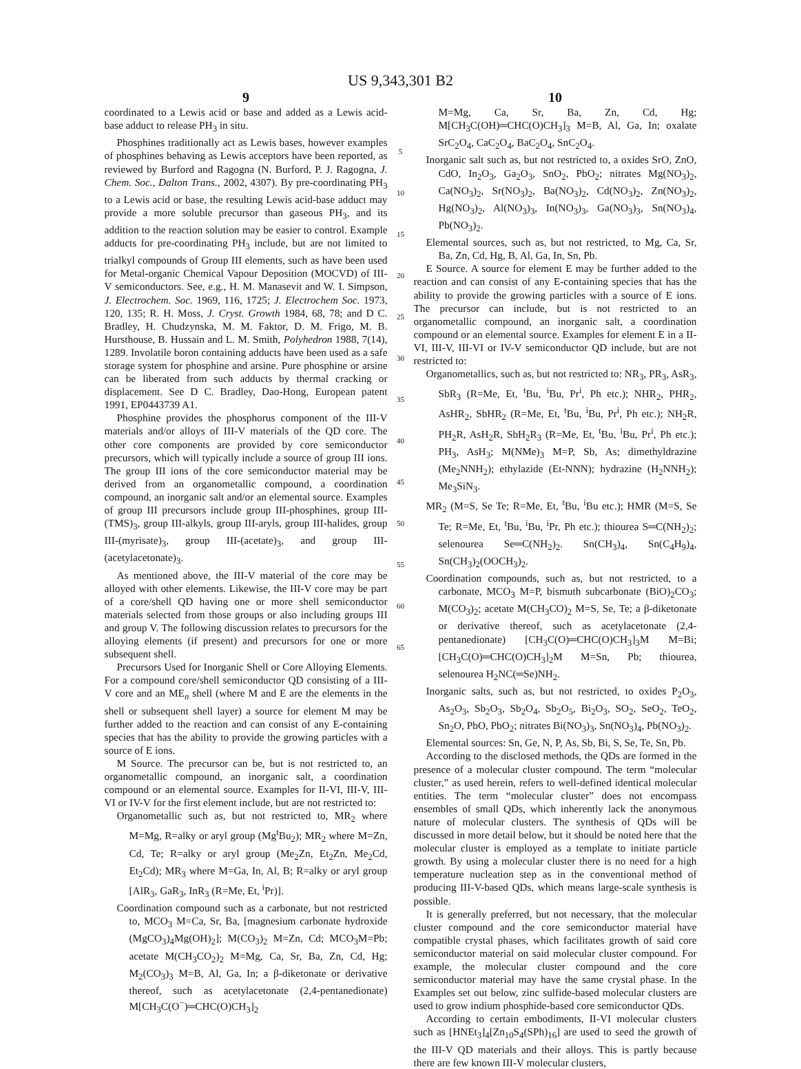US 9,343,301 B2
9
coordinated to a Lewis acid or base and added as a Lewis acid-base adduct to release PH<sub>3</sub> in situ.
Phosphines traditionally act as Lewis bases, however examples of phosphines behaving as Lewis acceptors have been reported, as reviewed by Burford and Ragogna (N. Burford, P. J. Ragogna, J. Chem. Soc., Dalton Trans., 2002, 4307). By pre-coordinating PH<sub>3</sub> to a Lewis acid or base, the resulting Lewis acid-base adduct may provide a more soluble precursor than gaseous PH<sub>3</sub>, and its addition to the reaction solution may be easier to control. Example adducts for pre-coordinating PH<sub>3</sub> include, but are not limited to trialkyl compounds of Group III elements, such as have been used for Metal-organic Chemical Vapour Deposition (MOCVD) of III-V semiconductors. See, e.g., H. M. Manasevit and W. I. Simpson, J. Electrochem. Soc. 1969, 116, 1725; J. Electrochem Soc. 1973, 120, 135; R. H. Moss, J. Cryst. Growth 1984, 68, 78; and D C. Bradley, H. Chudzynska, M. M. Faktor, D. M. Frigo, M. B. Hursthouse, B. Hussain and L. M. Smith, Polyhedron 1988, 7(14), 1289. Involatile boron containing adducts have been used as a safe storage system for phosphine and arsine. Pure phosphine or arsine can be liberated from such adducts by thermal cracking or displacement. See D C. Bradley, Dao-Hong, European patent 1991, EP0443739 A1.
Phosphine provides the phosphorus component of the III-V materials and/or alloys of III-V materials of the QD core. The other core components are provided by core semiconductor precursors, which will typically include a source of group III ions. The group III ions of the core semiconductor material may be derived from an organometallic compound, a coordination compound, an inorganic salt and/or an elemental source. Examples of group III precursors include group III-phosphines, group III-(TMS)<sub>3</sub>, group III-alkyls, group III-aryls, group III-halides, group III-(myrisate)<sub>3</sub>, group III-(acetate)<sub>3</sub>, and group III-(acetylacetonate)<sub>3</sub>.
As mentioned above, the III-V material of the core may be alloyed with other elements. Likewise, the III-V core may be part of a core/shell QD having one or more shell semiconductor materials selected from those groups or also including groups III and group V. The following discussion relates to precursors for the alloying elements (if present) and precursors for one or more subsequent shell.
Precursors Used for Inorganic Shell or Core Alloying Elements. For a compound core/shell semiconductor QD consisting of a III-V core and an ME<sub>n</sub> shell (where M and E are the elements in the shell or subsequent shell layer) a source for element M may be further added to the reaction and can consist of any E-containing species that has the ability to provide the growing particles with a source of E ions.
M Source. The precursor can be, but is not restricted to, an organometallic compound, an inorganic salt, a coordination compound or an elemental source. Examples for II-VI, III-V, III-VI or IV-V for the first element include, but are not restricted to:
Organometallic such as, but not restricted to, MR<sub>2</sub> where M=Mg, R=alky or aryl group (Mg<sup>t</sup>Bu<sub>2</sub>); MR<sub>2</sub> where M=Zn, Cd, Te; R=alky or aryl group (Me<sub>2</sub>Zn, Et<sub>2</sub>Zn, Me<sub>2</sub>Cd, Et<sub>2</sub>Cd); MR<sub>3</sub> where M=Ga, In, Al, B; R=alky or aryl group [AlR<sub>3</sub>, GaR<sub>3</sub>, InR<sub>3</sub> (R=Me, Et, <sup>i</sup>Pr)].
Coordination compound such as a carbonate, but not restricted to, MCO<sub>3</sub> M=Ca, Sr, Ba, [magnesium carbonate hydroxide (MgCO<sub>3</sub>)<sub>4</sub>Mg(OH)<sub>2</sub>]; M(CO<sub>3</sub>)<sub>2</sub> M=Zn, Cd; MCO<sub>3</sub>M=Pb; acetate M(CH<sub>3</sub>CO<sub>2</sub>)<sub>2</sub> M=Mg, Ca, Sr, Ba, Zn, Cd, Hg; M<sub>2</sub>(CO<sub>3</sub>)<sub>3</sub> M=B, Al, Ga, In; a β-diketonate or derivative thereof, such as acetylacetonate (2,4-pentanedionate) M[CH<sub>3</sub>C(O<sup>−</sup>)═CHC(O)CH<sub>3</sub>]<sub>2</sub>
5
10
15
20
25
30
35
40
45
50
55
60
65
10
M=Mg, Ca, Sr, Ba, Zn, Cd, Hg; M[CH<sub>3</sub>C(OH)═CHC(O)CH<sub>3</sub>]<sub>3</sub> M=B, Al, Ga, In; oxalate SrC<sub>2</sub>O<sub>4</sub>, CaC<sub>2</sub>O<sub>4</sub>, BaC<sub>2</sub>O<sub>4</sub>, SnC<sub>2</sub>O<sub>4</sub>.
Inorganic salt such as, but not restricted to, a oxides SrO, ZnO, CdO, In<sub>2</sub>O<sub>3</sub>, Ga<sub>2</sub>O<sub>3</sub>, SnO<sub>2</sub>, PbO<sub>2</sub>; nitrates Mg(NO<sub>3</sub>)<sub>2</sub>, Ca(NO<sub>3</sub>)<sub>2</sub>, Sr(NO<sub>3</sub>)<sub>2</sub>, Ba(NO<sub>3</sub>)<sub>2</sub>, Cd(NO<sub>3</sub>)<sub>2</sub>, Zn(NO<sub>3</sub>)<sub>2</sub>, Hg(NO<sub>3</sub>)<sub>2</sub>, Al(NO<sub>3</sub>)<sub>3</sub>, In(NO<sub>3</sub>)<sub>3</sub>, Ga(NO<sub>3</sub>)<sub>3</sub>, Sn(NO<sub>3</sub>)<sub>4</sub>, Pb(NO<sub>3</sub>)<sub>2</sub>.
Elemental sources, such as, but not restricted, to Mg, Ca, Sr, Ba, Zn, Cd, Hg, B, Al, Ga, In, Sn, Pb.
E Source. A source for element E may be further added to the reaction and can consist of any E-containing species that has the ability to provide the growing particles with a source of E ions. The precursor can include, but is not restricted to an organometallic compound, an inorganic salt, a coordination compound or an elemental source. Examples for element E in a II-VI, III-V, III-VI or IV-V semiconductor QD include, but are not restricted to:
Organometallics, such as, but not restricted to: NR<sub>3</sub>, PR<sub>3</sub>, AsR<sub>3</sub>, SbR<sub>3</sub> (R=Me, Et, <sup>t</sup>Bu, <sup>i</sup>Bu, Pr<sup>i</sup>, Ph etc.); NHR<sub>2</sub>, PHR<sub>2</sub>, AsHR<sub>2</sub>, SbHR<sub>2</sub> (R=Me, Et, <sup>t</sup>Bu, <sup>i</sup>Bu, Pr<sup>i</sup>, Ph etc.); NH<sub>2</sub>R, PH<sub>2</sub>R, AsH<sub>2</sub>R, SbH<sub>2</sub>R<sub>3</sub> (R=Me, Et, <sup>t</sup>Bu, <sup>i</sup>Bu, Pr<sup>i</sup>, Ph etc.); PH<sub>3</sub>, AsH<sub>3</sub>; M(NMe)<sub>3</sub> M=P, Sb, As; dimethyldrazine (Me<sub>2</sub>NNH<sub>2</sub>); ethylazide (Et-NNN); hydrazine (H<sub>2</sub>NNH<sub>2</sub>); Me<sub>3</sub>SiN<sub>3</sub>.
MR<sub>2</sub> (M=S, Se Te; R=Me, Et, <sup>t</sup>Bu, <sup>i</sup>Bu etc.); HMR (M=S, Se Te; R=Me, Et, <sup>t</sup>Bu, <sup>i</sup>Bu, <sup>i</sup>Pr, Ph etc.); thiourea S═C(NH<sub>2</sub>)<sub>2</sub>; selenourea Se═C(NH<sub>2</sub>)<sub>2</sub>. Sn(CH<sub>3</sub>)<sub>4</sub>, Sn(C<sub>4</sub>H<sub>9</sub>)<sub>4</sub>, Sn(CH<sub>3</sub>)<sub>2</sub>(OOCH<sub>3</sub>)<sub>2</sub>.
Coordination compounds, such as, but not restricted, to a carbonate, MCO<sub>3</sub> M=P, bismuth subcarbonate (BiO)<sub>2</sub>CO<sub>3</sub>; M(CO<sub>3</sub>)<sub>2</sub>; acetate M(CH<sub>3</sub>CO)<sub>2</sub> M=S, Se, Te; a β-diketonate or derivative thereof, such as acetylacetonate (2,4-pentanedionate) [CH<sub>3</sub>C(O)═CHC(O)CH<sub>3</sub>]<sub>3</sub>M M=Bi; [CH<sub>3</sub>C(O)═CHC(O)CH<sub>3</sub>]<sub>2</sub>M M=Sn, Pb; thiourea, selenourea H<sub>2</sub>NC(═Se)NH<sub>2</sub>.
Inorganic salts, such as, but not restricted, to oxides P<sub>2</sub>O<sub>3</sub>, As<sub>2</sub>O<sub>3</sub>, Sb<sub>2</sub>O<sub>3</sub>, Sb<sub>2</sub>O<sub>4</sub>, Sb<sub>2</sub>O<sub>5</sub>, Bi<sub>2</sub>O<sub>3</sub>, SO<sub>2</sub>, SeO<sub>2</sub>, TeO<sub>2</sub>, Sn<sub>2</sub>O, PbO, PbO<sub>2</sub>; nitrates Bi(NO<sub>3</sub>)<sub>3</sub>, Sn(NO<sub>3</sub>)<sub>4</sub>, Pb(NO<sub>3</sub>)<sub>2</sub>.
Elemental sources: Sn, Ge, N, P, As, Sb, Bi, S, Se, Te, Sn, Pb.
According to the disclosed methods, the QDs are formed in the presence of a molecular cluster compound. The term “molecular cluster,” as used herein, refers to well-defined identical molecular entities. The term “molecular cluster” does not encompass ensembles of small QDs, which inherently lack the anonymous nature of molecular clusters. The synthesis of QDs will be discussed in more detail below, but it should be noted here that the molecular cluster is employed as a template to initiate particle growth. By using a molecular cluster there is no need for a high temperature nucleation step as in the conventional method of producing III-V-based QDs, which means large-scale synthesis is possible.
It is generally preferred, but not necessary, that the molecular cluster compound and the core semiconductor material have compatible crystal phases, which facilitates growth of said core semiconductor material on said molecular cluster compound. For example, the molecular cluster compound and the core semiconductor material may have the same crystal phase. In the Examples set out below, zinc sulfide-based molecular clusters are used to grow indium phosphide-based core semiconductor QDs.
According to certain embodiments, II-VI molecular clusters such as [HNEt<sub>3</sub>]<sub>4</sub>[Zn<sub>10</sub>S<sub>4</sub>(SPh)<sub>16</sub>] are used to seed the growth of the III-V QD materials and their alloys. This is partly because there are few known III-V molecular clusters,